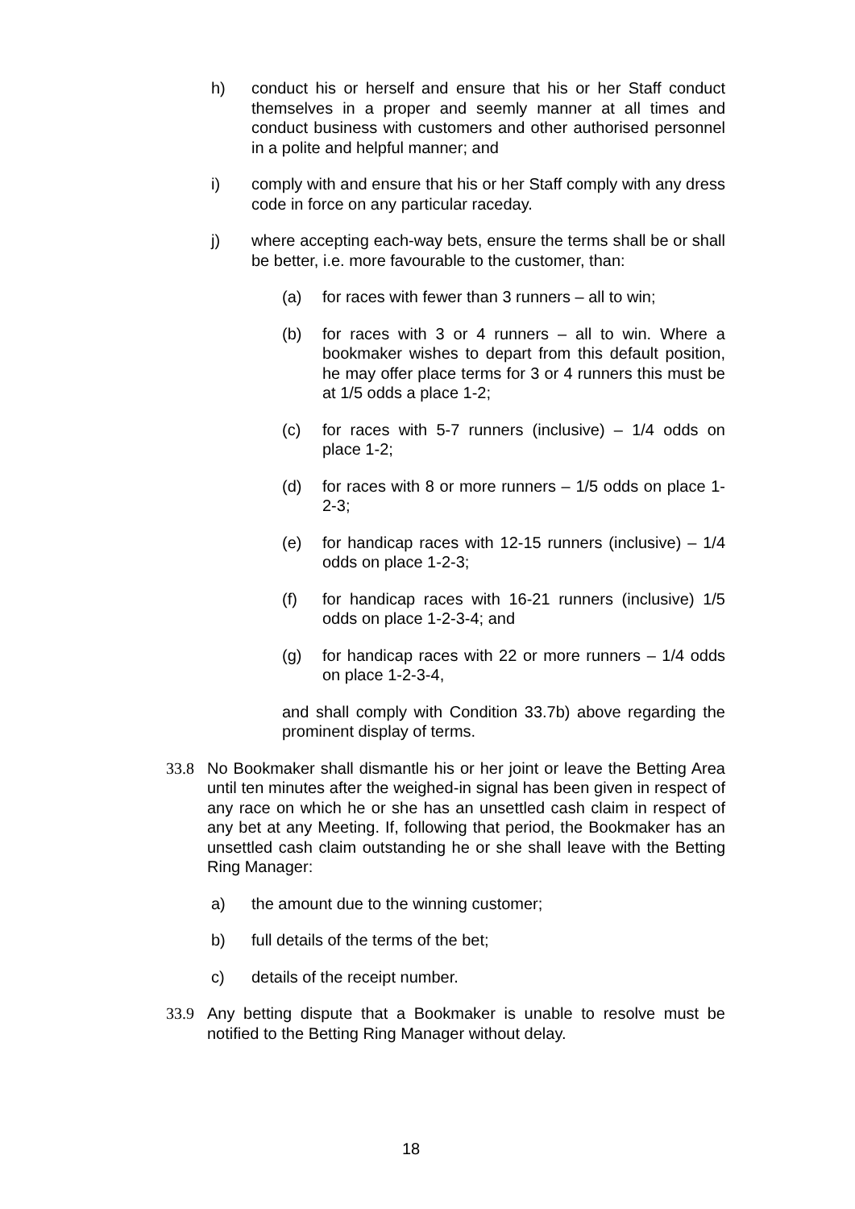h) conduct his or herself and ensure that his or her Staff conduct themselves in a proper and seemly manner at all times and conduct business with customers and other authorised personnel in a polite and helpful manner; and
i) comply with and ensure that his or her Staff comply with any dress code in force on any particular raceday.
j) where accepting each-way bets, ensure the terms shall be or shall be better, i.e. more favourable to the customer, than:
(a) for races with fewer than 3 runners – all to win;
(b) for races with 3 or 4 runners – all to win. Where a bookmaker wishes to depart from this default position, he may offer place terms for 3 or 4 runners this must be at 1/5 odds a place 1-2;
(c) for races with 5-7 runners (inclusive) – 1/4 odds on place 1-2;
(d) for races with 8 or more runners – 1/5 odds on place 1-2-3;
(e) for handicap races with 12-15 runners (inclusive) – 1/4 odds on place 1-2-3;
(f) for handicap races with 16-21 runners (inclusive) 1/5 odds on place 1-2-3-4; and
(g) for handicap races with 22 or more runners – 1/4 odds on place 1-2-3-4,
and shall comply with Condition 33.7b) above regarding the prominent display of terms.
33.8 No Bookmaker shall dismantle his or her joint or leave the Betting Area until ten minutes after the weighed-in signal has been given in respect of any race on which he or she has an unsettled cash claim in respect of any bet at any Meeting. If, following that period, the Bookmaker has an unsettled cash claim outstanding he or she shall leave with the Betting Ring Manager:
a) the amount due to the winning customer;
b) full details of the terms of the bet;
c) details of the receipt number.
33.9 Any betting dispute that a Bookmaker is unable to resolve must be notified to the Betting Ring Manager without delay.
18